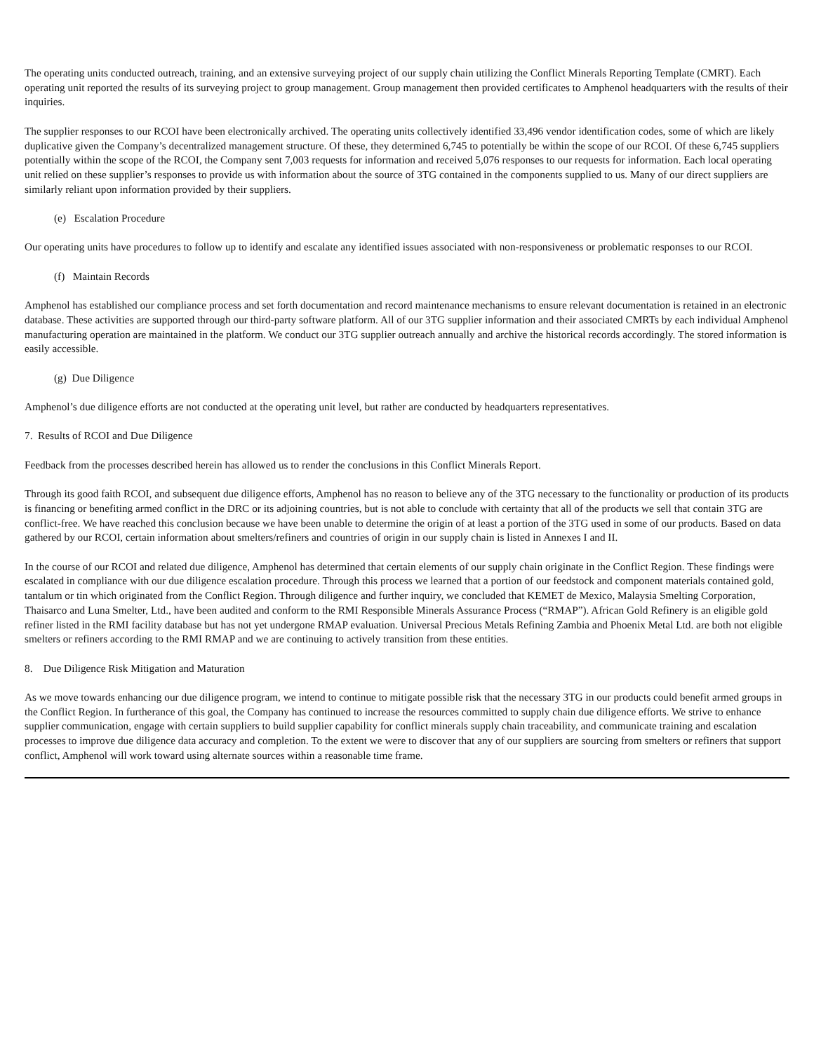The operating units conducted outreach, training, and an extensive surveying project of our supply chain utilizing the Conflict Minerals Reporting Template (CMRT). Each operating unit reported the results of its surveying project to group management. Group management then provided certificates to Amphenol headquarters with the results of their inquiries.
The supplier responses to our RCOI have been electronically archived. The operating units collectively identified 33,496 vendor identification codes, some of which are likely duplicative given the Company’s decentralized management structure. Of these, they determined 6,745 to potentially be within the scope of our RCOI. Of these 6,745 suppliers potentially within the scope of the RCOI, the Company sent 7,003 requests for information and received 5,076 responses to our requests for information. Each local operating unit relied on these supplier’s responses to provide us with information about the source of 3TG contained in the components supplied to us. Many of our direct suppliers are similarly reliant upon information provided by their suppliers.
(e) Escalation Procedure
Our operating units have procedures to follow up to identify and escalate any identified issues associated with non-responsiveness or problematic responses to our RCOI.
(f) Maintain Records
Amphenol has established our compliance process and set forth documentation and record maintenance mechanisms to ensure relevant documentation is retained in an electronic database. These activities are supported through our third-party software platform. All of our 3TG supplier information and their associated CMRTs by each individual Amphenol manufacturing operation are maintained in the platform. We conduct our 3TG supplier outreach annually and archive the historical records accordingly. The stored information is easily accessible.
(g) Due Diligence
Amphenol’s due diligence efforts are not conducted at the operating unit level, but rather are conducted by headquarters representatives.
7. Results of RCOI and Due Diligence
Feedback from the processes described herein has allowed us to render the conclusions in this Conflict Minerals Report.
Through its good faith RCOI, and subsequent due diligence efforts, Amphenol has no reason to believe any of the 3TG necessary to the functionality or production of its products is financing or benefiting armed conflict in the DRC or its adjoining countries, but is not able to conclude with certainty that all of the products we sell that contain 3TG are conflict-free. We have reached this conclusion because we have been unable to determine the origin of at least a portion of the 3TG used in some of our products. Based on data gathered by our RCOI, certain information about smelters/refiners and countries of origin in our supply chain is listed in Annexes I and II.
In the course of our RCOI and related due diligence, Amphenol has determined that certain elements of our supply chain originate in the Conflict Region. These findings were escalated in compliance with our due diligence escalation procedure. Through this process we learned that a portion of our feedstock and component materials contained gold, tantalum or tin which originated from the Conflict Region. Through diligence and further inquiry, we concluded that KEMET de Mexico, Malaysia Smelting Corporation, Thaisarco and Luna Smelter, Ltd., have been audited and conform to the RMI Responsible Minerals Assurance Process (“RMAP”). African Gold Refinery is an eligible gold refiner listed in the RMI facility database but has not yet undergone RMAP evaluation. Universal Precious Metals Refining Zambia and Phoenix Metal Ltd. are both not eligible smelters or refiners according to the RMI RMAP and we are continuing to actively transition from these entities.
8. Due Diligence Risk Mitigation and Maturation
As we move towards enhancing our due diligence program, we intend to continue to mitigate possible risk that the necessary 3TG in our products could benefit armed groups in the Conflict Region. In furtherance of this goal, the Company has continued to increase the resources committed to supply chain due diligence efforts. We strive to enhance supplier communication, engage with certain suppliers to build supplier capability for conflict minerals supply chain traceability, and communicate training and escalation processes to improve due diligence data accuracy and completion. To the extent we were to discover that any of our suppliers are sourcing from smelters or refiners that support conflict, Amphenol will work toward using alternate sources within a reasonable time frame.